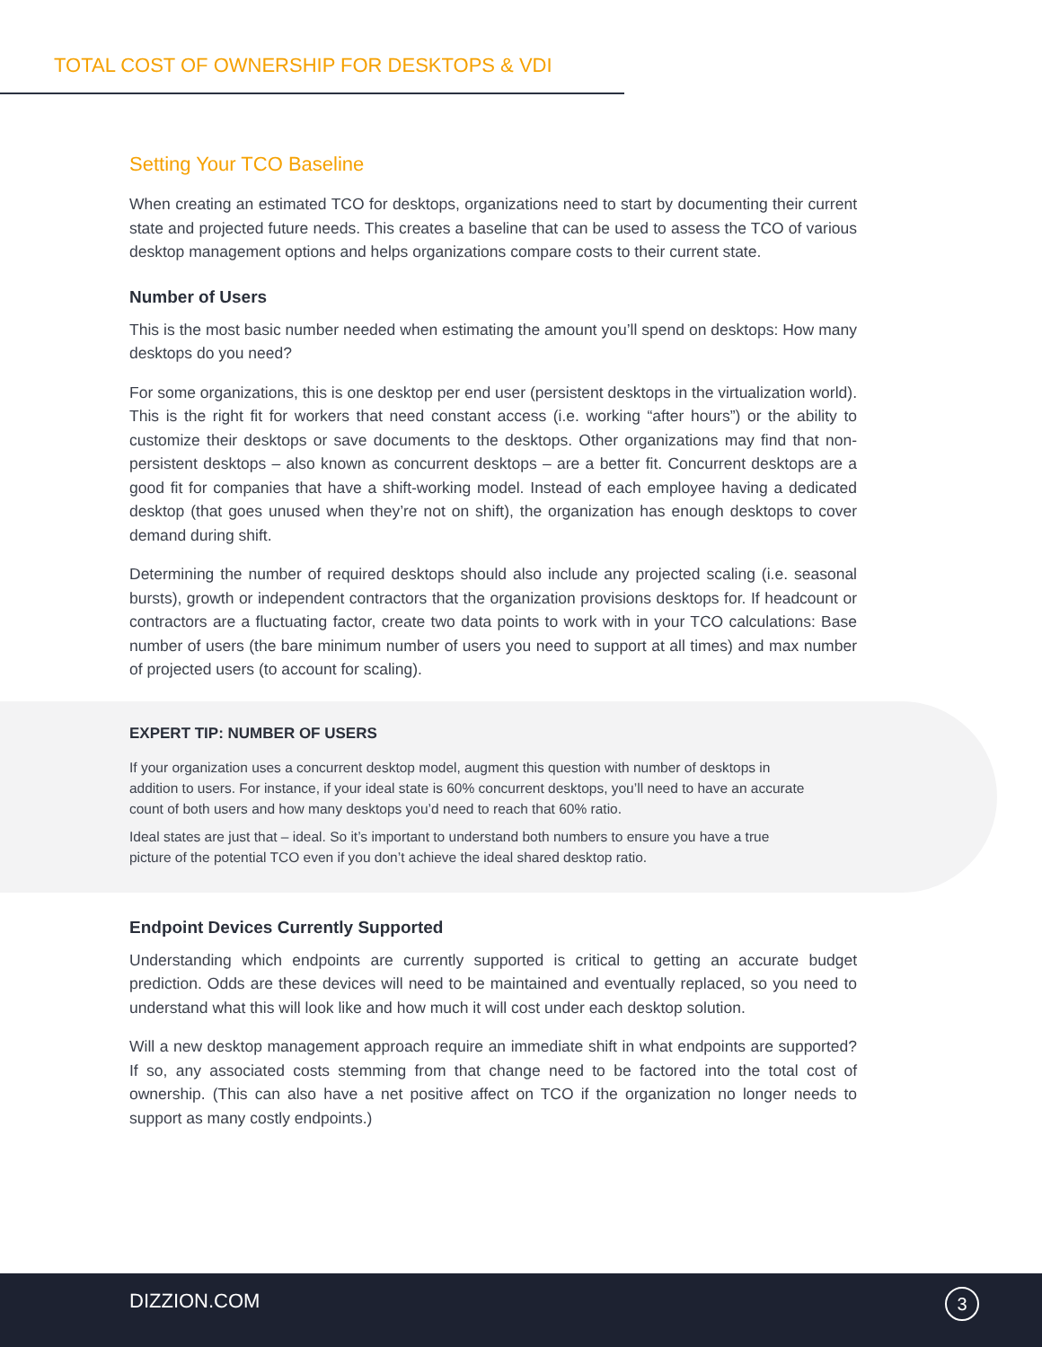TOTAL COST OF OWNERSHIP FOR DESKTOPS & VDI
Setting Your TCO Baseline
When creating an estimated TCO for desktops, organizations need to start by documenting their current state and projected future needs. This creates a baseline that can be used to assess the TCO of various desktop management options and helps organizations compare costs to their current state.
Number of Users
This is the most basic number needed when estimating the amount you’ll spend on desktops: How many desktops do you need?
For some organizations, this is one desktop per end user (persistent desktops in the virtualization world). This is the right fit for workers that need constant access (i.e. working “after hours”) or the ability to customize their desktops or save documents to the desktops. Other organizations may find that non-persistent desktops – also known as concurrent desktops – are a better fit. Concurrent desktops are a good fit for companies that have a shift-working model. Instead of each employee having a dedicated desktop (that goes unused when they’re not on shift), the organization has enough desktops to cover demand during shift.
Determining the number of required desktops should also include any projected scaling (i.e. seasonal bursts), growth or independent contractors that the organization provisions desktops for. If headcount or contractors are a fluctuating factor, create two data points to work with in your TCO calculations: Base number of users (the bare minimum number of users you need to support at all times) and max number of projected users (to account for scaling).
EXPERT TIP: NUMBER OF USERS
If your organization uses a concurrent desktop model, augment this question with number of desktops in addition to users. For instance, if your ideal state is 60% concurrent desktops, you’ll need to have an accurate count of both users and how many desktops you’d need to reach that 60% ratio.
Ideal states are just that – ideal. So it’s important to understand both numbers to ensure you have a true picture of the potential TCO even if you don’t achieve the ideal shared desktop ratio.
Endpoint Devices Currently Supported
Understanding which endpoints are currently supported is critical to getting an accurate budget prediction. Odds are these devices will need to be maintained and eventually replaced, so you need to understand what this will look like and how much it will cost under each desktop solution.
Will a new desktop management approach require an immediate shift in what endpoints are supported? If so, any associated costs stemming from that change need to be factored into the total cost of ownership. (This can also have a net positive affect on TCO if the organization no longer needs to support as many costly endpoints.)
DIZZION.COM 3